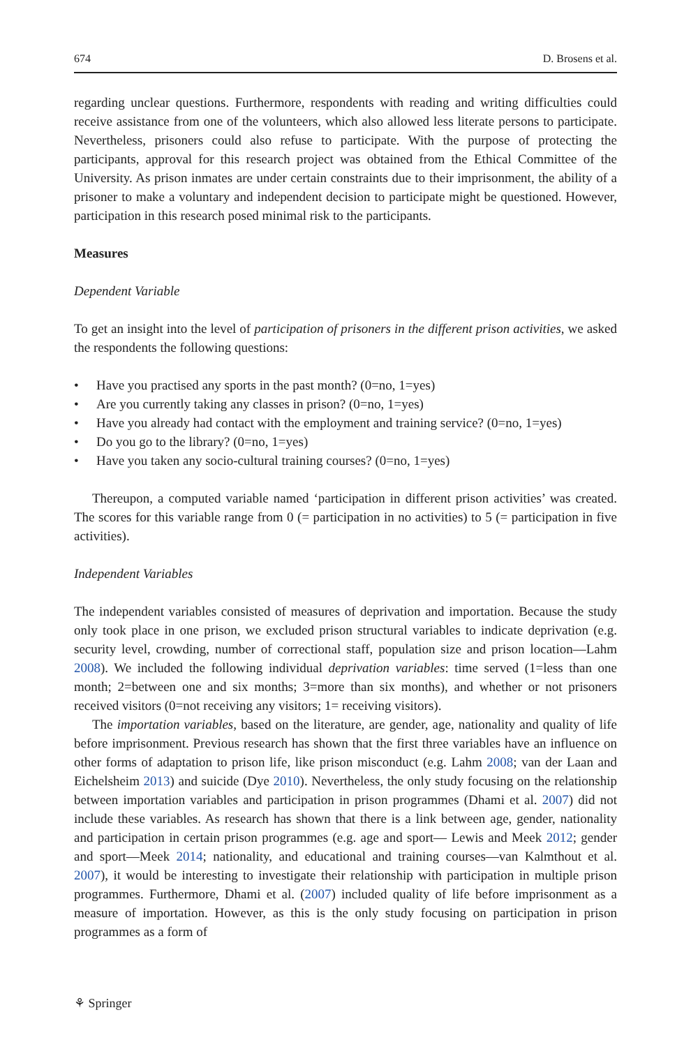674 D. Brosens et al.
regarding unclear questions. Furthermore, respondents with reading and writing difficulties could receive assistance from one of the volunteers, which also allowed less literate persons to participate. Nevertheless, prisoners could also refuse to participate. With the purpose of protecting the participants, approval for this research project was obtained from the Ethical Committee of the University. As prison inmates are under certain constraints due to their imprisonment, the ability of a prisoner to make a voluntary and independent decision to participate might be questioned. However, participation in this research posed minimal risk to the participants.
Measures
Dependent Variable
To get an insight into the level of participation of prisoners in the different prison activities, we asked the respondents the following questions:
• Have you practised any sports in the past month? (0=no, 1=yes)
• Are you currently taking any classes in prison? (0=no, 1=yes)
• Have you already had contact with the employment and training service? (0=no, 1=yes)
• Do you go to the library? (0=no, 1=yes)
• Have you taken any socio-cultural training courses? (0=no, 1=yes)
Thereupon, a computed variable named ‘participation in different prison activities’ was created. The scores for this variable range from 0 (= participation in no activities) to 5 (= participation in five activities).
Independent Variables
The independent variables consisted of measures of deprivation and importation. Because the study only took place in one prison, we excluded prison structural variables to indicate deprivation (e.g. security level, crowding, number of correctional staff, population size and prison location—Lahm 2008). We included the following individual deprivation variables: time served (1=less than one month; 2=between one and six months; 3=more than six months), and whether or not prisoners received visitors (0=not receiving any visitors; 1= receiving visitors).
The importation variables, based on the literature, are gender, age, nationality and quality of life before imprisonment. Previous research has shown that the first three variables have an influence on other forms of adaptation to prison life, like prison misconduct (e.g. Lahm 2008; van der Laan and Eichelsheim 2013) and suicide (Dye 2010). Nevertheless, the only study focusing on the relationship between importation variables and participation in prison programmes (Dhami et al. 2007) did not include these variables. As research has shown that there is a link between age, gender, nationality and participation in certain prison programmes (e.g. age and sport— Lewis and Meek 2012; gender and sport—Meek 2014; nationality, and educational and training courses—van Kalmthout et al. 2007), it would be interesting to investigate their relationship with participation in multiple prison programmes. Furthermore, Dhami et al. (2007) included quality of life before imprisonment as a measure of importation. However, as this is the only study focusing on participation in prison programmes as a form of
⚘ Springer